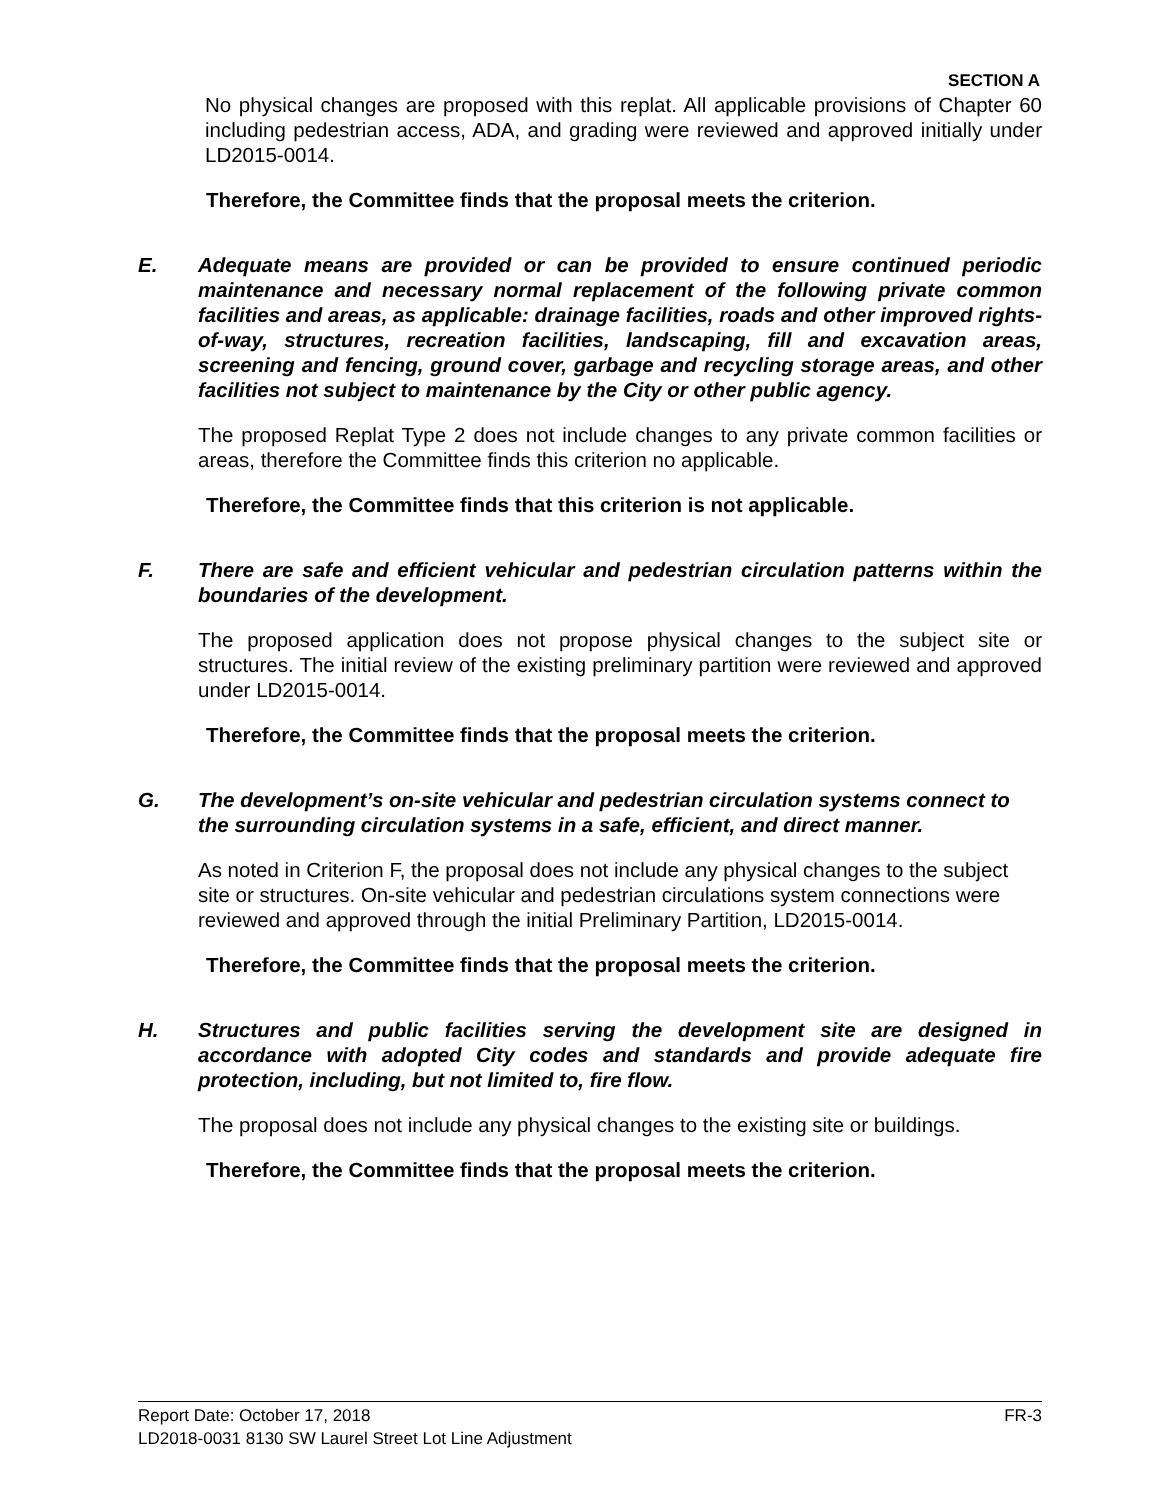SECTION A
No physical changes are proposed with this replat. All applicable provisions of Chapter 60 including pedestrian access, ADA, and grading were reviewed and approved initially under LD2015-0014.
Therefore, the Committee finds that the proposal meets the criterion.
E. Adequate means are provided or can be provided to ensure continued periodic maintenance and necessary normal replacement of the following private common facilities and areas, as applicable: drainage facilities, roads and other improved rights-of-way, structures, recreation facilities, landscaping, fill and excavation areas, screening and fencing, ground cover, garbage and recycling storage areas, and other facilities not subject to maintenance by the City or other public agency.
The proposed Replat Type 2 does not include changes to any private common facilities or areas, therefore the Committee finds this criterion no applicable.
Therefore, the Committee finds that this criterion is not applicable.
F. There are safe and efficient vehicular and pedestrian circulation patterns within the boundaries of the development.
The proposed application does not propose physical changes to the subject site or structures. The initial review of the existing preliminary partition were reviewed and approved under LD2015-0014.
Therefore, the Committee finds that the proposal meets the criterion.
G. The development’s on-site vehicular and pedestrian circulation systems connect to the surrounding circulation systems in a safe, efficient, and direct manner.
As noted in Criterion F, the proposal does not include any physical changes to the subject site or structures. On-site vehicular and pedestrian circulations system connections were reviewed and approved through the initial Preliminary Partition, LD2015-0014.
Therefore, the Committee finds that the proposal meets the criterion.
H. Structures and public facilities serving the development site are designed in accordance with adopted City codes and standards and provide adequate fire protection, including, but not limited to, fire flow.
The proposal does not include any physical changes to the existing site or buildings.
Therefore, the Committee finds that the proposal meets the criterion.
Report Date: October 17, 2018 FR-3
LD2018-0031 8130 SW Laurel Street Lot Line Adjustment